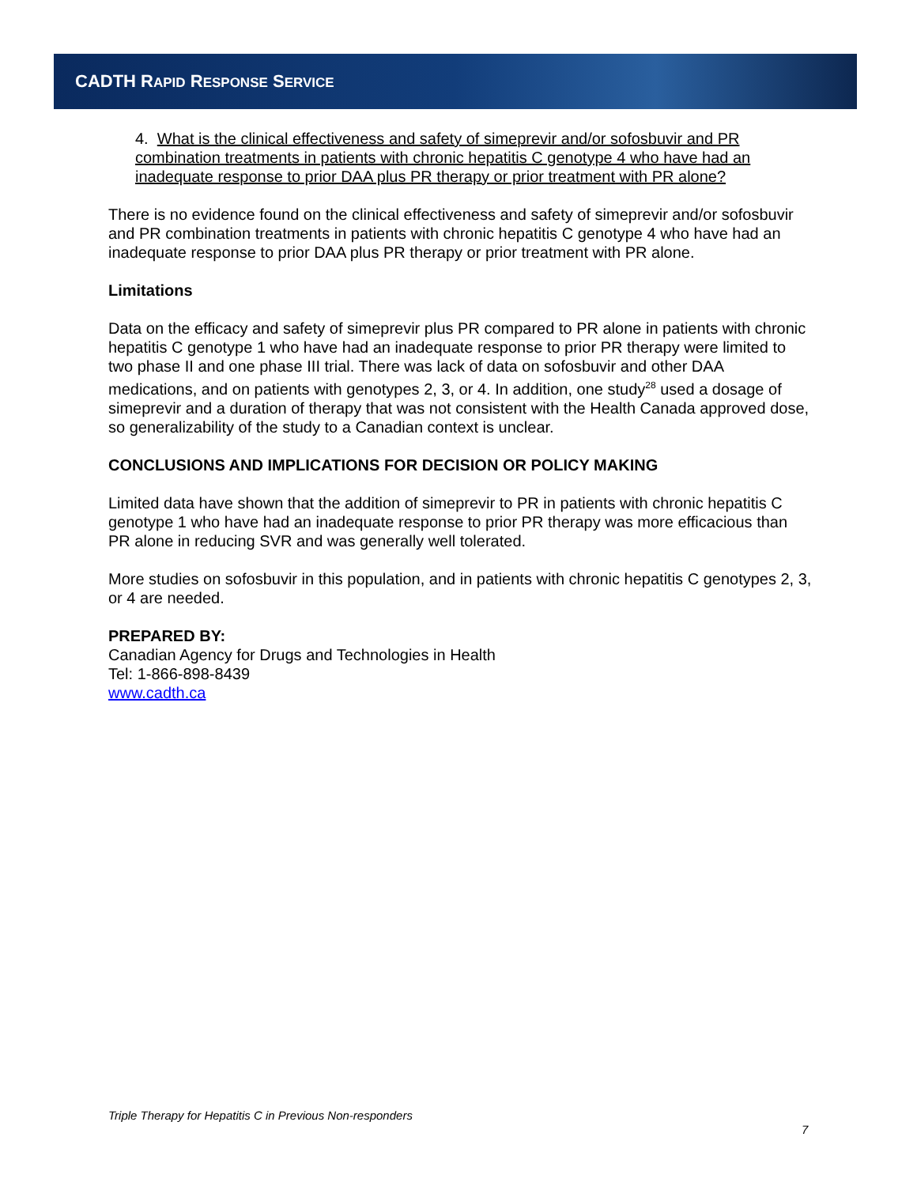CADTH RAPID RESPONSE SERVICE
4. What is the clinical effectiveness and safety of simeprevir and/or sofosbuvir and PR combination treatments in patients with chronic hepatitis C genotype 4 who have had an inadequate response to prior DAA plus PR therapy or prior treatment with PR alone?
There is no evidence found on the clinical effectiveness and safety of simeprevir and/or sofosbuvir and PR combination treatments in patients with chronic hepatitis C genotype 4 who have had an inadequate response to prior DAA plus PR therapy or prior treatment with PR alone.
Limitations
Data on the efficacy and safety of simeprevir plus PR compared to PR alone in patients with chronic hepatitis C genotype 1 who have had an inadequate response to prior PR therapy were limited to two phase II and one phase III trial. There was lack of data on sofosbuvir and other DAA medications, and on patients with genotypes 2, 3, or 4. In addition, one study<sup>28</sup> used a dosage of simeprevir and a duration of therapy that was not consistent with the Health Canada approved dose, so generalizability of the study to a Canadian context is unclear.
CONCLUSIONS AND IMPLICATIONS FOR DECISION OR POLICY MAKING
Limited data have shown that the addition of simeprevir to PR in patients with chronic hepatitis C genotype 1 who have had an inadequate response to prior PR therapy was more efficacious than PR alone in reducing SVR and was generally well tolerated.
More studies on sofosbuvir in this population, and in patients with chronic hepatitis C genotypes 2, 3, or 4 are needed.
PREPARED BY:
Canadian Agency for Drugs and Technologies in Health
Tel: 1-866-898-8439
www.cadth.ca
Triple Therapy for Hepatitis C in Previous Non-responders
7